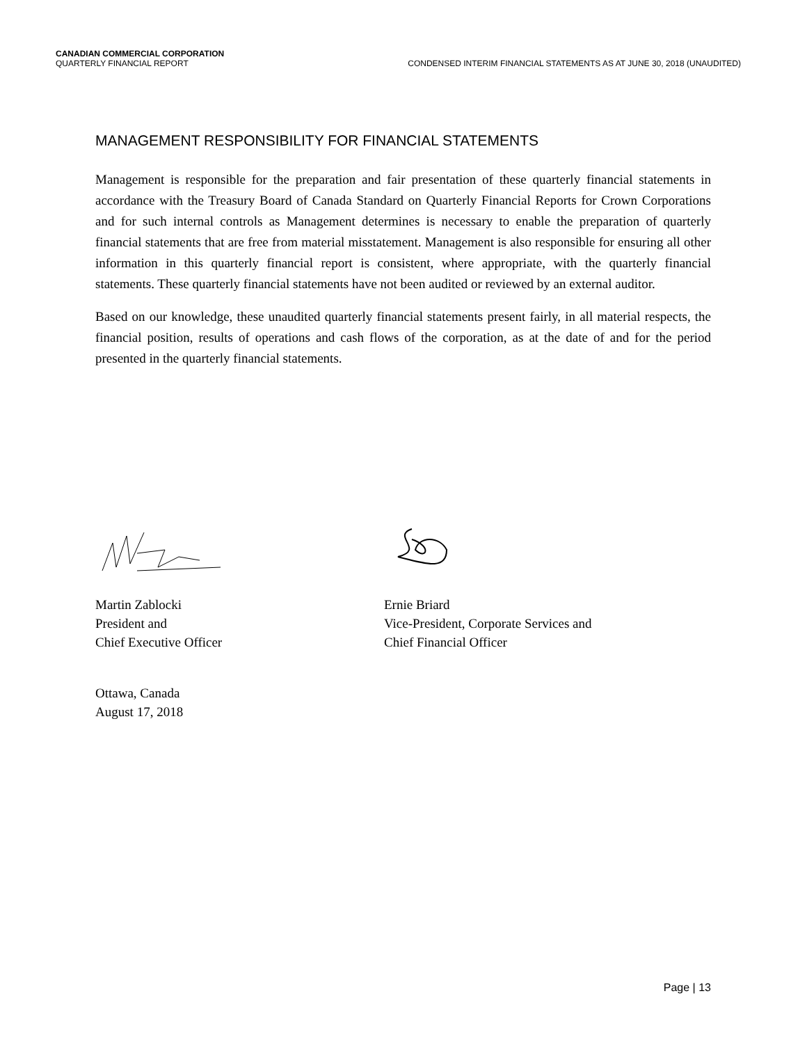CANADIAN COMMERCIAL CORPORATION
QUARTERLY FINANCIAL REPORT CONDENSED INTERIM FINANCIAL STATEMENTS AS AT JUNE 30, 2018 (UNAUDITED)
MANAGEMENT RESPONSIBILITY FOR FINANCIAL STATEMENTS
Management is responsible for the preparation and fair presentation of these quarterly financial statements in accordance with the Treasury Board of Canada Standard on Quarterly Financial Reports for Crown Corporations and for such internal controls as Management determines is necessary to enable the preparation of quarterly financial statements that are free from material misstatement. Management is also responsible for ensuring all other information in this quarterly financial report is consistent, where appropriate, with the quarterly financial statements. These quarterly financial statements have not been audited or reviewed by an external auditor.
Based on our knowledge, these unaudited quarterly financial statements present fairly, in all material respects, the financial position, results of operations and cash flows of the corporation, as at the date of and for the period presented in the quarterly financial statements.
Martin Zablocki
President and
Chief Executive Officer
Ernie Briard
Vice-President, Corporate Services and
Chief Financial Officer
Ottawa, Canada
August 17, 2018
Page | 13